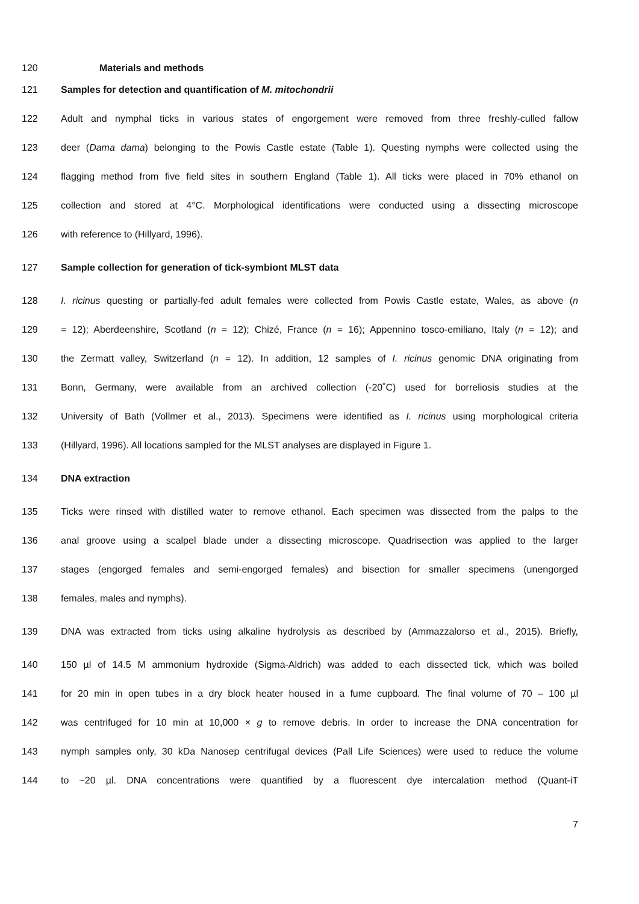120 Materials and methods
121 Samples for detection and quantification of M. mitochondrii
122 Adult and nymphal ticks in various states of engorgement were removed from three freshly-culled fallow
123 deer (Dama dama) belonging to the Powis Castle estate (Table 1). Questing nymphs were collected using the
124 flagging method from five field sites in southern England (Table 1). All ticks were placed in 70% ethanol on
125 collection and stored at 4°C. Morphological identifications were conducted using a dissecting microscope
126 with reference to (Hillyard, 1996).
127 Sample collection for generation of tick-symbiont MLST data
128 I. ricinus questing or partially-fed adult females were collected from Powis Castle estate, Wales, as above (n
129 = 12); Aberdeenshire, Scotland (n = 12); Chizé, France (n = 16); Appennino tosco-emiliano, Italy (n = 12); and
130 the Zermatt valley, Switzerland (n = 12). In addition, 12 samples of I. ricinus genomic DNA originating from
131 Bonn, Germany, were available from an archived collection (-20˚C) used for borreliosis studies at the
132 University of Bath (Vollmer et al., 2013). Specimens were identified as I. ricinus using morphological criteria
133 (Hillyard, 1996). All locations sampled for the MLST analyses are displayed in Figure 1.
134 DNA extraction
135 Ticks were rinsed with distilled water to remove ethanol. Each specimen was dissected from the palps to the
136 anal groove using a scalpel blade under a dissecting microscope. Quadrisection was applied to the larger
137 stages (engorged females and semi-engorged females) and bisection for smaller specimens (unengorged
138 females, males and nymphs).
139 DNA was extracted from ticks using alkaline hydrolysis as described by (Ammazzalorso et al., 2015). Briefly,
140 150 µl of 14.5 M ammonium hydroxide (Sigma-Aldrich) was added to each dissected tick, which was boiled
141 for 20 min in open tubes in a dry block heater housed in a fume cupboard. The final volume of 70 – 100 µl
142 was centrifuged for 10 min at 10,000 × g to remove debris. In order to increase the DNA concentration for
143 nymph samples only, 30 kDa Nanosep centrifugal devices (Pall Life Sciences) were used to reduce the volume
144 to ~20 µl. DNA concentrations were quantified by a fluorescent dye intercalation method (Quant-iT
7